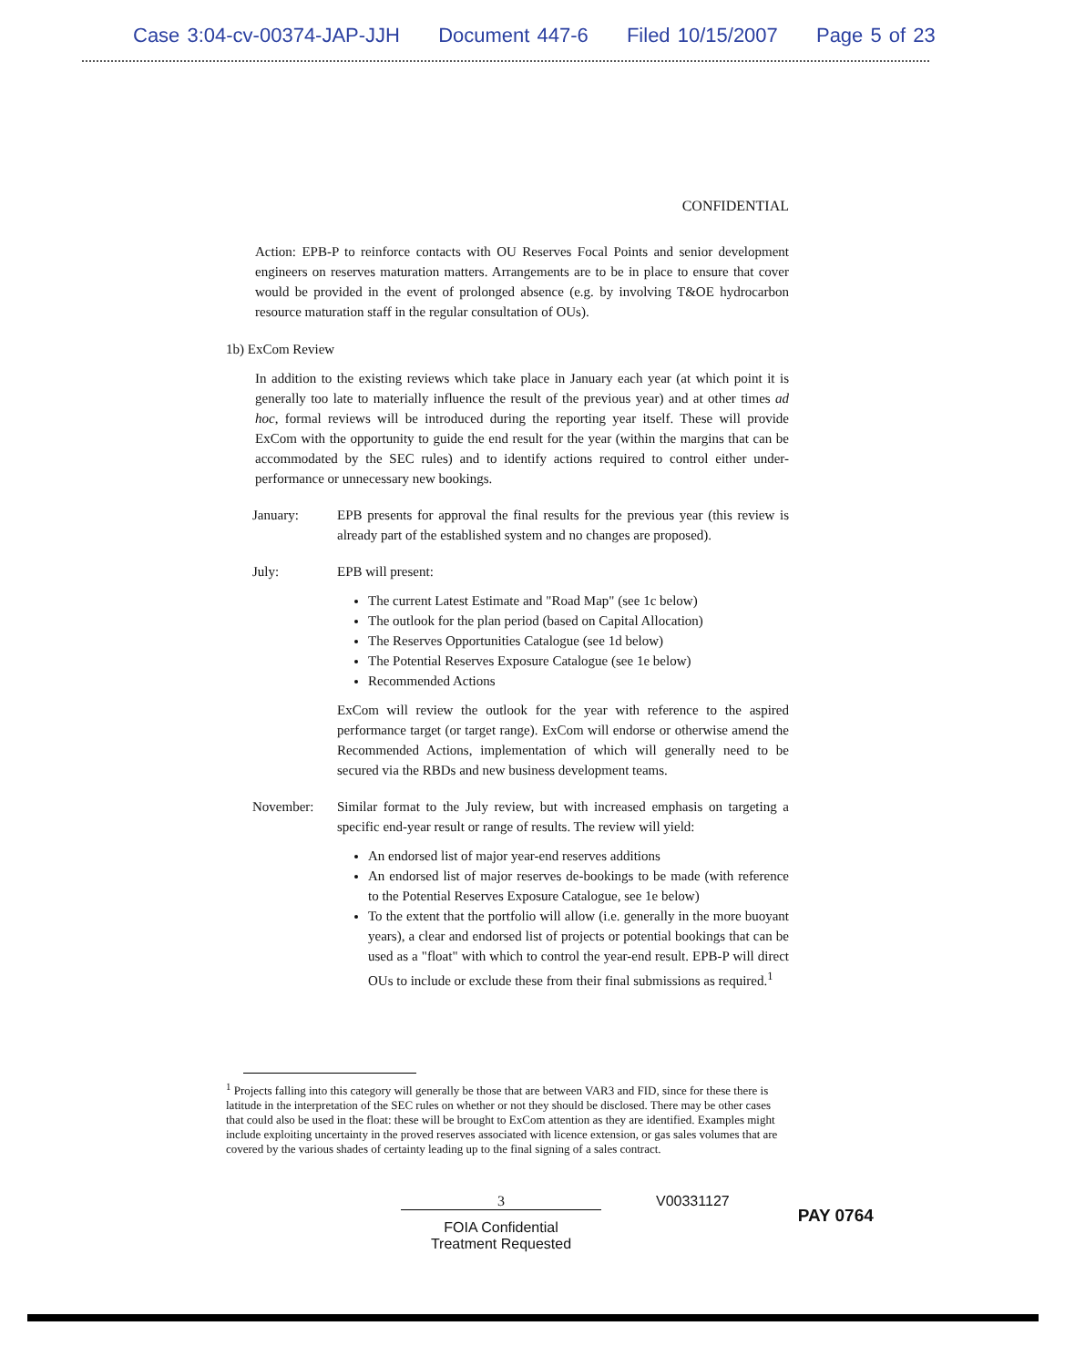Case 3:04-cv-00374-JAP-JJH Document 447-6 Filed 10/15/2007 Page 5 of 23
CONFIDENTIAL
Action: EPB-P to reinforce contacts with OU Reserves Focal Points and senior development engineers on reserves maturation matters. Arrangements are to be in place to ensure that cover would be provided in the event of prolonged absence (e.g. by involving T&OE hydrocarbon resource maturation staff in the regular consultation of OUs).
1b) ExCom Review
In addition to the existing reviews which take place in January each year (at which point it is generally too late to materially influence the result of the previous year) and at other times ad hoc, formal reviews will be introduced during the reporting year itself. These will provide ExCom with the opportunity to guide the end result for the year (within the margins that can be accommodated by the SEC rules) and to identify actions required to control either under-performance or unnecessary new bookings.
January: EPB presents for approval the final results for the previous year (this review is already part of the established system and no changes are proposed).
July: EPB will present:
The current Latest Estimate and "Road Map" (see 1c below)
The outlook for the plan period (based on Capital Allocation)
The Reserves Opportunities Catalogue (see 1d below)
The Potential Reserves Exposure Catalogue (see 1e below)
Recommended Actions
ExCom will review the outlook for the year with reference to the aspired performance target (or target range). ExCom will endorse or otherwise amend the Recommended Actions, implementation of which will generally need to be secured via the RBDs and new business development teams.
November: Similar format to the July review, but with increased emphasis on targeting a specific end-year result or range of results. The review will yield:
An endorsed list of major year-end reserves additions
An endorsed list of major reserves de-bookings to be made (with reference to the Potential Reserves Exposure Catalogue, see 1e below)
To the extent that the portfolio will allow (i.e. generally in the more buoyant years), a clear and endorsed list of projects or potential bookings that can be used as a "float" with which to control the year-end result. EPB-P will direct OUs to include or exclude these from their final submissions as required.<sup>1</sup>
<sup>1</sup> Projects falling into this category will generally be those that are between VAR3 and FID, since for these there is latitude in the interpretation of the SEC rules on whether or not they should be disclosed. There may be other cases that could also be used in the float: these will be brought to ExCom attention as they are identified. Examples might include exploiting uncertainty in the proved reserves associated with licence extension, or gas sales volumes that are covered by the various shades of certainty leading up to the final signing of a sales contract.
3
FOIA Confidential
Treatment Requested
V00331127
PAY 0764